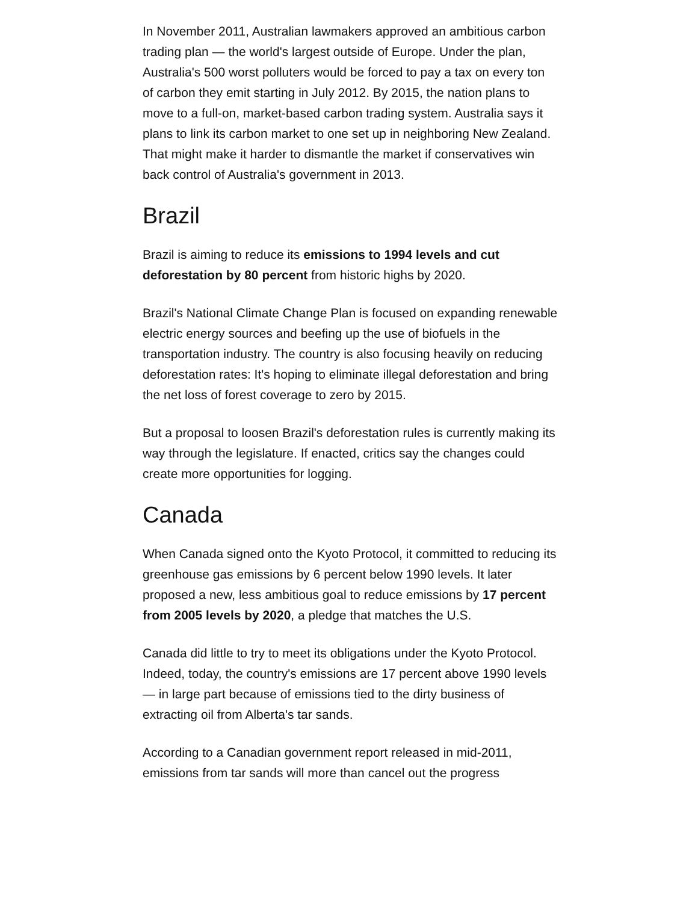In November 2011, Australian lawmakers approved an ambitious carbon trading plan — the world's largest outside of Europe. Under the plan, Australia's 500 worst polluters would be forced to pay a tax on every ton of carbon they emit starting in July 2012. By 2015, the nation plans to move to a full-on, market-based carbon trading system. Australia says it plans to link its carbon market to one set up in neighboring New Zealand. That might make it harder to dismantle the market if conservatives win back control of Australia's government in 2013.
Brazil
Brazil is aiming to reduce its emissions to 1994 levels and cut deforestation by 80 percent from historic highs by 2020.
Brazil's National Climate Change Plan is focused on expanding renewable electric energy sources and beefing up the use of biofuels in the transportation industry. The country is also focusing heavily on reducing deforestation rates: It's hoping to eliminate illegal deforestation and bring the net loss of forest coverage to zero by 2015.
But a proposal to loosen Brazil's deforestation rules is currently making its way through the legislature. If enacted, critics say the changes could create more opportunities for logging.
Canada
When Canada signed onto the Kyoto Protocol, it committed to reducing its greenhouse gas emissions by 6 percent below 1990 levels. It later proposed a new, less ambitious goal to reduce emissions by 17 percent from 2005 levels by 2020, a pledge that matches the U.S.
Canada did little to try to meet its obligations under the Kyoto Protocol. Indeed, today, the country's emissions are 17 percent above 1990 levels — in large part because of emissions tied to the dirty business of extracting oil from Alberta's tar sands.
According to a Canadian government report released in mid-2011, emissions from tar sands will more than cancel out the progress